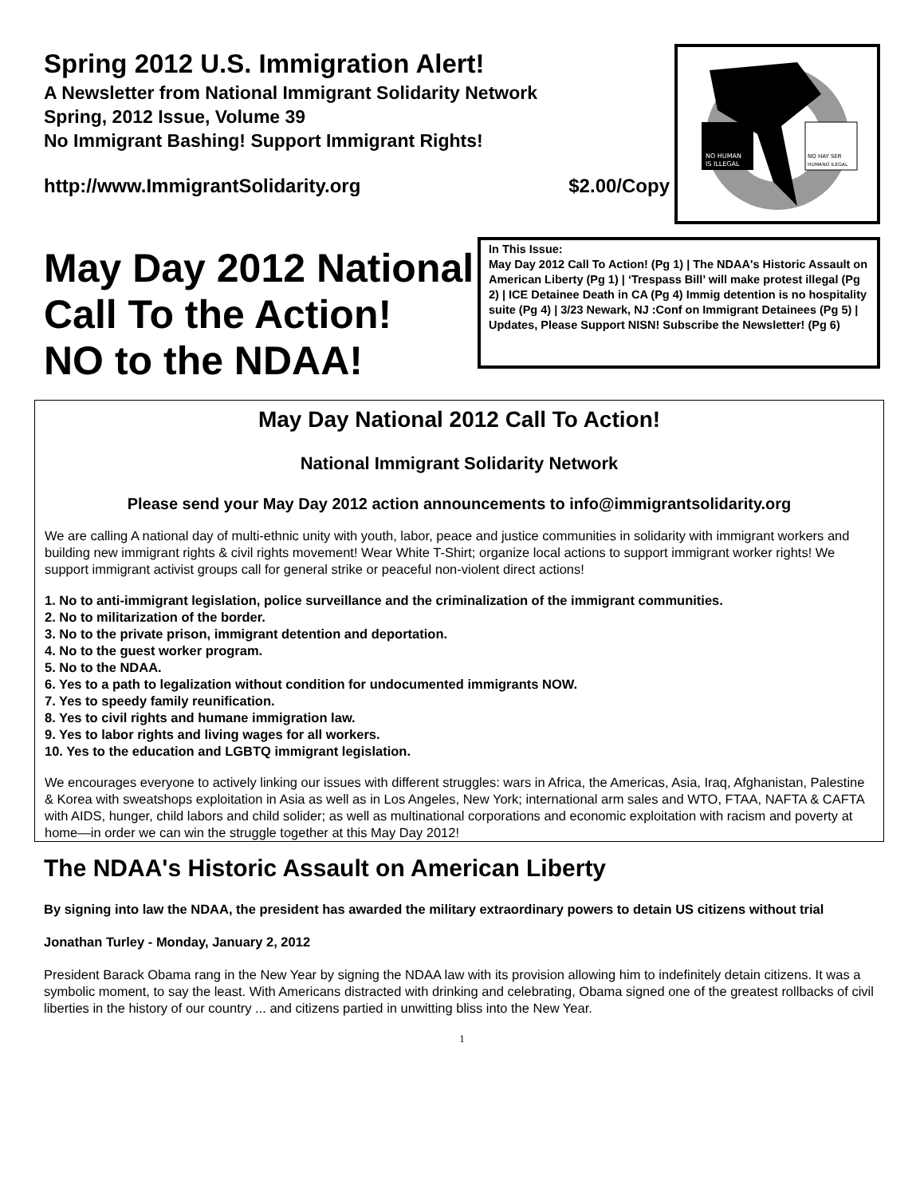Spring 2012 U.S. Immigration Alert!
A Newsletter from National Immigrant Solidarity Network
Spring, 2012 Issue, Volume 39
No Immigrant Bashing! Support Immigrant Rights!
http://www.ImmigrantSolidarity.org $2.00/Copy
NO HUMAN
IS ILLEGAL
NO HAY SER
HUMANO ILEGAL
May Day 2012 National
Call To the Action!
NO to the NDAA!
In This Issue:
May Day 2012 Call To Action! (Pg 1) | The NDAA's Historic Assault on American Liberty (Pg 1) | ‘Trespass Bill’ will make protest illegal (Pg 2) | ICE Detainee Death in CA (Pg 4) Immig detention is no hospitality suite (Pg 4) | 3/23 Newark, NJ :Conf on Immigrant Detainees (Pg 5) | Updates, Please Support NISN! Subscribe the Newsletter! (Pg 6)
May Day National 2012 Call To Action!
National Immigrant Solidarity Network
Please send your May Day 2012 action announcements to info@immigrantsolidarity.org
We are calling A national day of multi-ethnic unity with youth, labor, peace and justice communities in solidarity with immigrant workers and building new immigrant rights & civil rights movement! Wear White T-Shirt; organize local actions to support immigrant worker rights! We support immigrant activist groups call for general strike or peaceful non-violent direct actions!
1. No to anti-immigrant legislation, police surveillance and the criminalization of the immigrant communities.
2. No to militarization of the border.
3. No to the private prison, immigrant detention and deportation.
4. No to the guest worker program.
5. No to the NDAA.
6. Yes to a path to legalization without condition for undocumented immigrants NOW.
7. Yes to speedy family reunification.
8. Yes to civil rights and humane immigration law.
9. Yes to labor rights and living wages for all workers.
10. Yes to the education and LGBTQ immigrant legislation.
We encourages everyone to actively linking our issues with different struggles: wars in Africa, the Americas, Asia, Iraq, Afghanistan, Palestine & Korea with sweatshops exploitation in Asia as well as in Los Angeles, New York; international arm sales and WTO, FTAA, NAFTA & CAFTA with AIDS, hunger, child labors and child solider; as well as multinational corporations and economic exploitation with racism and poverty at home—in order we can win the struggle together at this May Day 2012!
The NDAA's Historic Assault on American Liberty
By signing into law the NDAA, the president has awarded the military extraordinary powers to detain US citizens without trial
Jonathan Turley - Monday, January 2, 2012
President Barack Obama rang in the New Year by signing the NDAA law with its provision allowing him to indefinitely detain citizens. It was a symbolic moment, to say the least. With Americans distracted with drinking and celebrating, Obama signed one of the greatest rollbacks of civil liberties in the history of our country ... and citizens partied in unwitting bliss into the New Year.
1